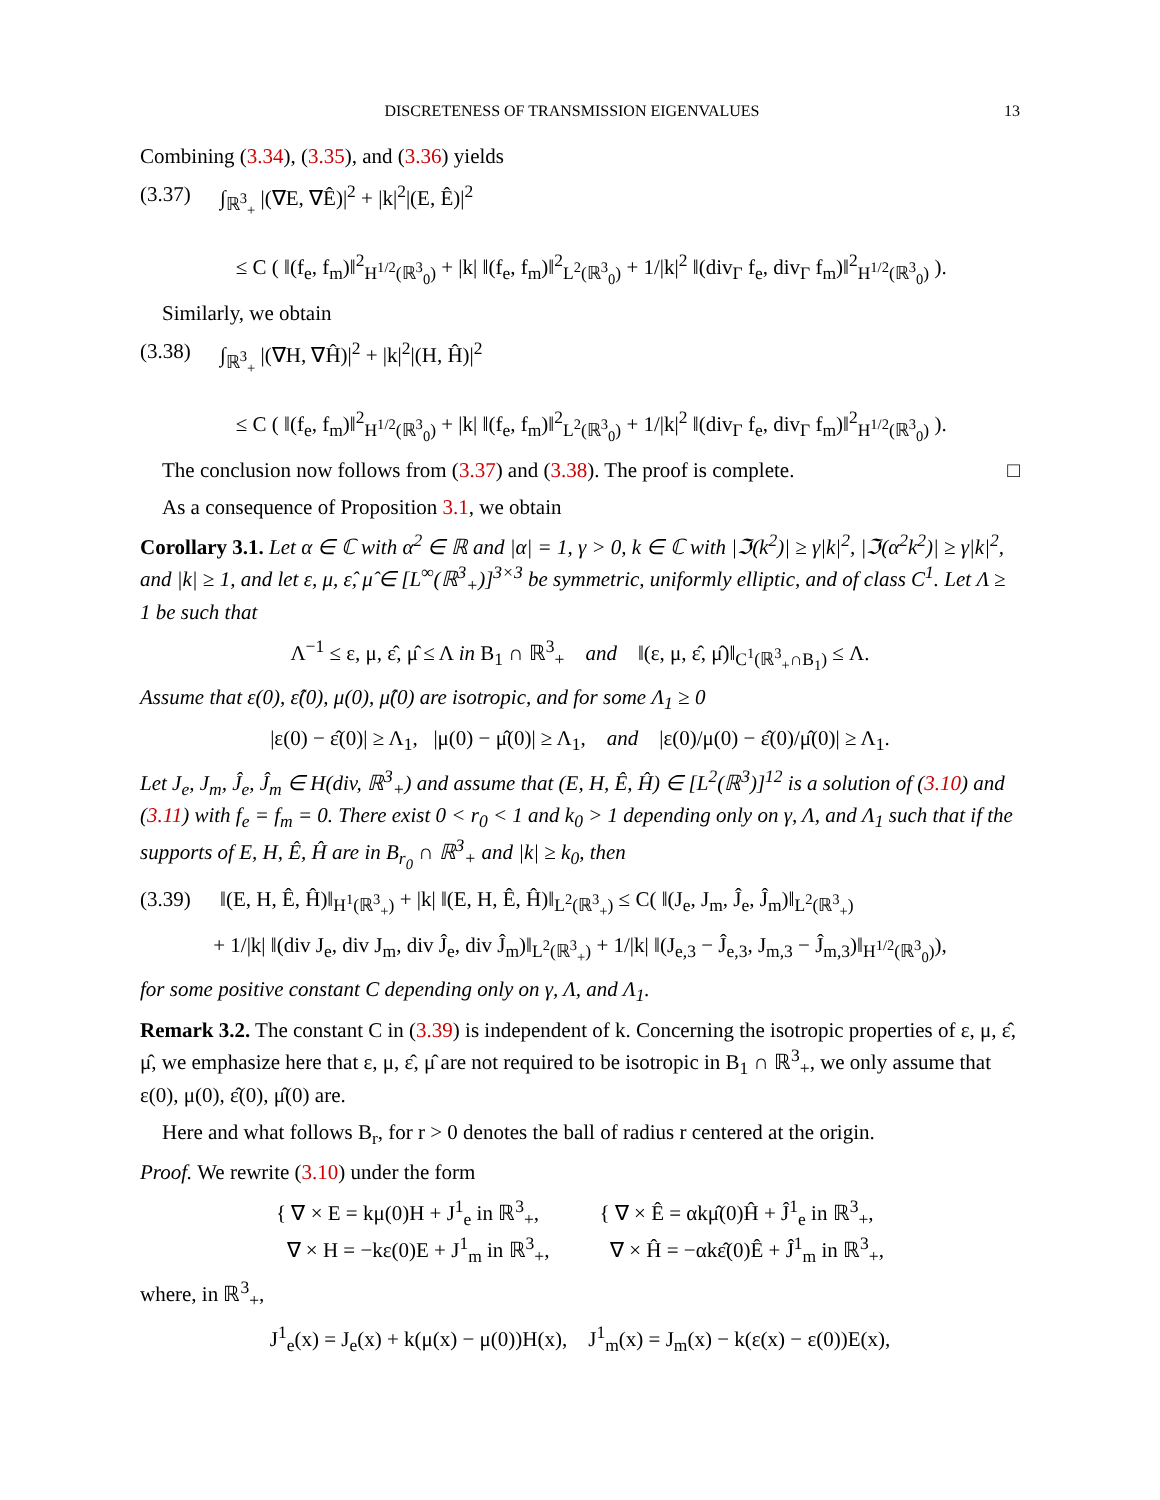DISCRETENESS OF TRANSMISSION EIGENVALUES 13
Combining (3.34), (3.35), and (3.36) yields
(3.37) ∫<sub>ℝ<sup>3</sup><sub>+</sub></sub> |(∇E, ∇Ê)|<sup>2</sup> + |k|<sup>2</sup>|(E, Ê)|<sup>2</sup>
≤ C ( ‖(f<sub>e</sub>, f<sub>m</sub>)‖<sup>2</sup><sub>H<sup>1/2</sup>(ℝ<sup>3</sup><sub>0</sub>)</sub> + |k| ‖(f<sub>e</sub>, f<sub>m</sub>)‖<sup>2</sup><sub>L<sup>2</sup>(ℝ<sup>3</sup><sub>0</sub>)</sub> + 1/|k|<sup>2</sup> ‖(div<sub>Γ</sub> f<sub>e</sub>, div<sub>Γ</sub> f<sub>m</sub>)‖<sup>2</sup><sub>H<sup>1/2</sup>(ℝ<sup>3</sup><sub>0</sub>)</sub> ).
Similarly, we obtain
(3.38) ∫<sub>ℝ<sup>3</sup><sub>+</sub></sub> |(∇H, ∇Ĥ)|<sup>2</sup> + |k|<sup>2</sup>|(H, Ĥ)|<sup>2</sup>
≤ C ( ‖(f<sub>e</sub>, f<sub>m</sub>)‖<sup>2</sup><sub>H<sup>1/2</sup>(ℝ<sup>3</sup><sub>0</sub>)</sub> + |k| ‖(f<sub>e</sub>, f<sub>m</sub>)‖<sup>2</sup><sub>L<sup>2</sup>(ℝ<sup>3</sup><sub>0</sub>)</sub> + 1/|k|<sup>2</sup> ‖(div<sub>Γ</sub> f<sub>e</sub>, div<sub>Γ</sub> f<sub>m</sub>)‖<sup>2</sup><sub>H<sup>1/2</sup>(ℝ<sup>3</sup><sub>0</sub>)</sub> ).
The conclusion now follows from (3.37) and (3.38). The proof is complete. □
As a consequence of Proposition 3.1, we obtain
Corollary 3.1. Let α ∈ ℂ with α<sup>2</sup> ∈ ℝ and |α| = 1, γ > 0, k ∈ ℂ with |ℑ(k<sup>2</sup>)| ≥ γ|k|<sup>2</sup>, |ℑ(α<sup>2</sup>k<sup>2</sup>)| ≥ γ|k|<sup>2</sup>, and |k| ≥ 1, and let ε, μ, ε̂, μ̂ ∈ [L<sup>∞</sup>(ℝ<sup>3</sup><sub>+</sub>)]<sup>3×3</sup> be symmetric, uniformly elliptic, and of class C<sup>1</sup>. Let Λ ≥ 1 be such that
Λ<sup>−1</sup> ≤ ε, μ, ε̂, μ̂ ≤ Λ in B<sub>1</sub> ∩ ℝ<sup>3</sup><sub>+</sub> and ‖(ε, μ, ε̂, μ̂)‖<sub>C<sup>1</sup>(ℝ<sup>3</sup><sub>+</sub>∩B<sub>1</sub>)</sub> ≤ Λ.
Assume that ε(0), ε̂(0), μ(0), μ̂(0) are isotropic, and for some Λ<sub>1</sub> ≥ 0
|ε(0) − ε̂(0)| ≥ Λ<sub>1</sub>, |μ(0) − μ̂(0)| ≥ Λ<sub>1</sub>, and |ε(0)/μ(0) − ε̂(0)/μ̂(0)| ≥ Λ<sub>1</sub>.
Let J<sub>e</sub>, J<sub>m</sub>, Ĵ<sub>e</sub>, Ĵ<sub>m</sub> ∈ H(div, ℝ<sup>3</sup><sub>+</sub>) and assume that (E, H, Ê, Ĥ) ∈ [L<sup>2</sup>(ℝ<sup>3</sup>)]<sup>12</sup> is a solution of (3.10) and (3.11) with f<sub>e</sub> = f<sub>m</sub> = 0. There exist 0 < r<sub>0</sub> < 1 and k<sub>0</sub> > 1 depending only on γ, Λ, and Λ<sub>1</sub> such that if the supports of E, H, Ê, Ĥ are in B<sub>r<sub>0</sub></sub> ∩ ℝ<sup>3</sup><sub>+</sub> and |k| ≥ k<sub>0</sub>, then
(3.39) ‖(E, H, Ê, Ĥ)‖<sub>H<sup>1</sup>(ℝ<sup>3</sup><sub>+</sub>)</sub> + |k| ‖(E, H, Ê, Ĥ)‖<sub>L<sup>2</sup>(ℝ<sup>3</sup><sub>+</sub>)</sub> ≤ C( ‖(J<sub>e</sub>, J<sub>m</sub>, Ĵ<sub>e</sub>, Ĵ<sub>m</sub>)‖<sub>L<sup>2</sup>(ℝ<sup>3</sup><sub>+</sub>)</sub>
+ 1/|k| ‖(div J<sub>e</sub>, div J<sub>m</sub>, div Ĵ<sub>e</sub>, div Ĵ<sub>m</sub>)‖<sub>L<sup>2</sup>(ℝ<sup>3</sup><sub>+</sub>)</sub> + 1/|k| ‖(J<sub>e,3</sub> − Ĵ<sub>e,3</sub>, J<sub>m,3</sub> − Ĵ<sub>m,3</sub>)‖<sub>H<sup>1/2</sup>(ℝ<sup>3</sup><sub>0</sub>)</sub>),
for some positive constant C depending only on γ, Λ, and Λ<sub>1</sub>.
Remark 3.2. The constant C in (3.39) is independent of k. Concerning the isotropic properties of ε, μ, ε̂, μ̂, we emphasize here that ε, μ, ε̂, μ̂ are not required to be isotropic in B<sub>1</sub> ∩ ℝ<sup>3</sup><sub>+</sub>, we only assume that ε(0), μ(0), ε̂(0), μ̂(0) are.
Here and what follows B<sub>r</sub>, for r > 0 denotes the ball of radius r centered at the origin.
Proof. We rewrite (3.10) under the form
{ ∇ × E = kμ(0)H + J<sup>1</sup><sub>e</sub> in ℝ<sup>3</sup><sub>+</sub>,
∇ × H = −kε(0)E + J<sup>1</sup><sub>m</sub> in ℝ<sup>3</sup><sub>+</sub>,
{ ∇ × Ê = αkμ̂(0)Ĥ + Ĵ<sup>1</sup><sub>e</sub> in ℝ<sup>3</sup><sub>+</sub>,
∇ × Ĥ = −αkε̂(0)Ê + Ĵ<sup>1</sup><sub>m</sub> in ℝ<sup>3</sup><sub>+</sub>,
where, in ℝ<sup>3</sup><sub>+</sub>,
J<sup>1</sup><sub>e</sub>(x) = J<sub>e</sub>(x) + k(μ(x) − μ(0))H(x), J<sup>1</sup><sub>m</sub>(x) = J<sub>m</sub>(x) − k(ε(x) − ε(0))E(x),